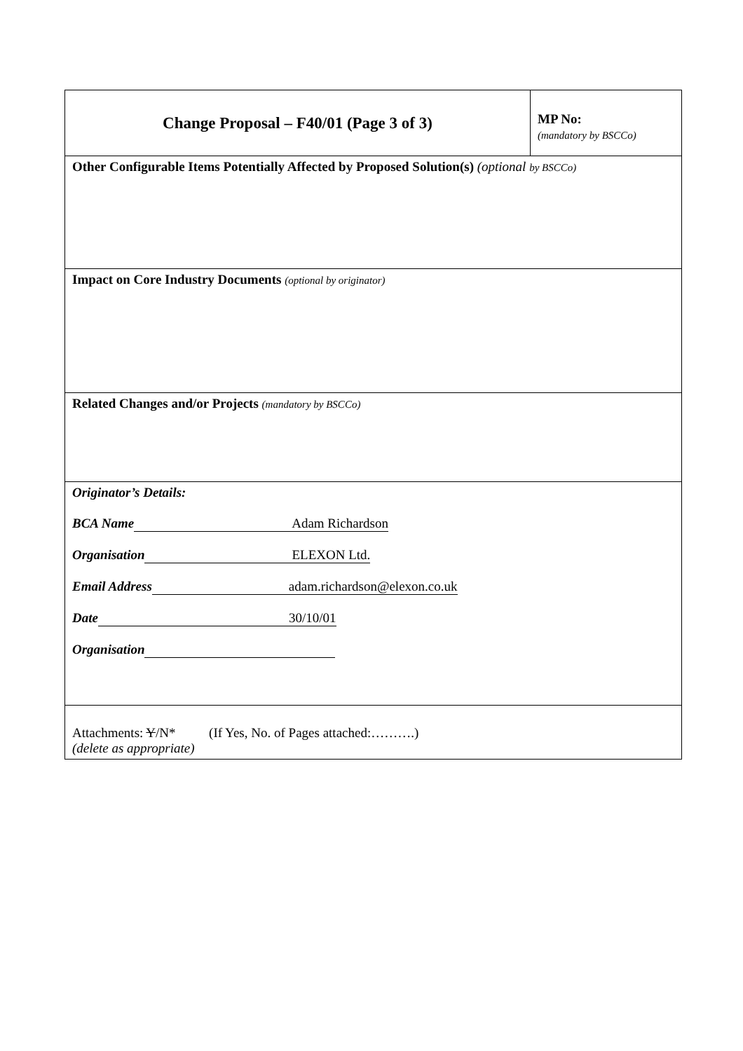| Change Proposal – F40/01 (Page 3 of 3) | MP No: (mandatory by BSCCo) |
| Other Configurable Items Potentially Affected by Proposed Solution(s) (optional by BSCCo) | |
| Impact on Core Industry Documents (optional by originator) | |
| Related Changes and/or Projects (mandatory by BSCCo) | |
| Originator’s Details: BCA Name Adam Richardson Organisation ELEXON Ltd. Email Address adam.richardson@elexon.co.uk Date 30/10/01 Organisation | |
| Attachments: Y /N* (If Yes, No. of Pages attached:……….) (delete as appropriate) | |